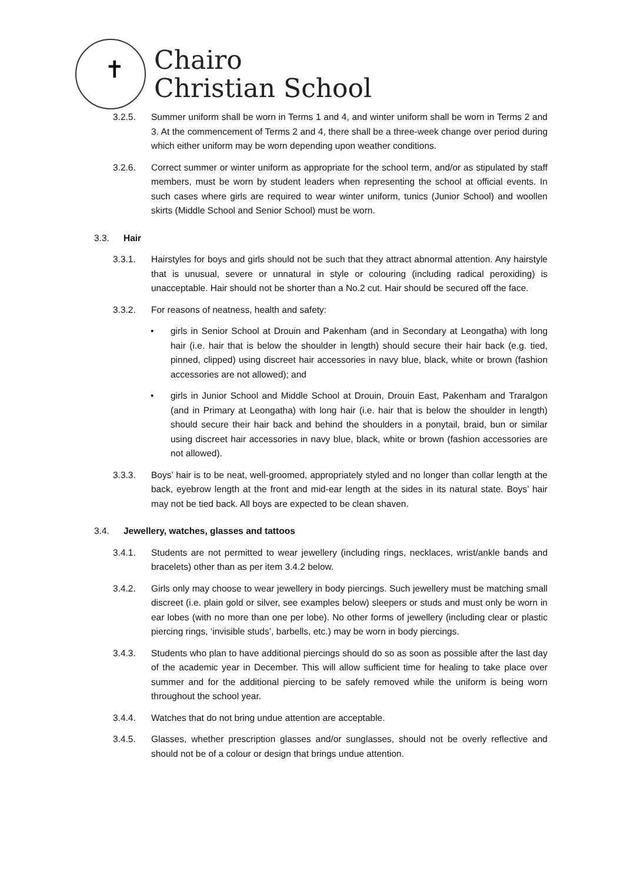✝
Chairo
Christian School
3.2.5. Summer uniform shall be worn in Terms 1 and 4, and winter uniform shall be worn in Terms 2 and 3. At the commencement of Terms 2 and 4, there shall be a three-week change over period during which either uniform may be worn depending upon weather conditions.
3.2.6. Correct summer or winter uniform as appropriate for the school term, and/or as stipulated by staff members, must be worn by student leaders when representing the school at official events. In such cases where girls are required to wear winter uniform, tunics (Junior School) and woollen skirts (Middle School and Senior School) must be worn.
3.3. Hair
3.3.1. Hairstyles for boys and girls should not be such that they attract abnormal attention. Any hairstyle that is unusual, severe or unnatural in style or colouring (including radical peroxiding) is unacceptable. Hair should not be shorter than a No.2 cut. Hair should be secured off the face.
3.3.2. For reasons of neatness, health and safety:
• girls in Senior School at Drouin and Pakenham (and in Secondary at Leongatha) with long hair (i.e. hair that is below the shoulder in length) should secure their hair back (e.g. tied, pinned, clipped) using discreet hair accessories in navy blue, black, white or brown (fashion accessories are not allowed); and
• girls in Junior School and Middle School at Drouin, Drouin East, Pakenham and Traralgon (and in Primary at Leongatha) with long hair (i.e. hair that is below the shoulder in length) should secure their hair back and behind the shoulders in a ponytail, braid, bun or similar using discreet hair accessories in navy blue, black, white or brown (fashion accessories are not allowed).
3.3.3. Boys’ hair is to be neat, well-groomed, appropriately styled and no longer than collar length at the back, eyebrow length at the front and mid-ear length at the sides in its natural state. Boys’ hair may not be tied back. All boys are expected to be clean shaven.
3.4. Jewellery, watches, glasses and tattoos
3.4.1. Students are not permitted to wear jewellery (including rings, necklaces, wrist/ankle bands and bracelets) other than as per item 3.4.2 below.
3.4.2. Girls only may choose to wear jewellery in body piercings. Such jewellery must be matching small discreet (i.e. plain gold or silver, see examples below) sleepers or studs and must only be worn in ear lobes (with no more than one per lobe). No other forms of jewellery (including clear or plastic piercing rings, ‘invisible studs’, barbells, etc.) may be worn in body piercings.
3.4.3. Students who plan to have additional piercings should do so as soon as possible after the last day of the academic year in December. This will allow sufficient time for healing to take place over summer and for the additional piercing to be safely removed while the uniform is being worn throughout the school year.
3.4.4. Watches that do not bring undue attention are acceptable.
3.4.5. Glasses, whether prescription glasses and/or sunglasses, should not be overly reflective and should not be of a colour or design that brings undue attention.